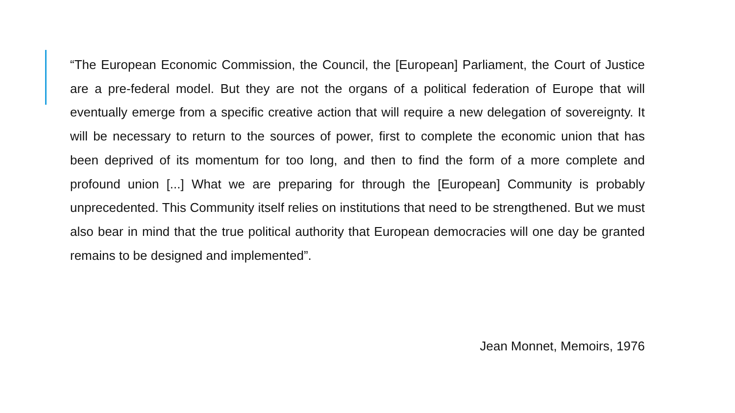“The European Economic Commission, the Council, the [European] Parliament, the Court of Justice are a pre-federal model. But they are not the organs of a political federation of Europe that will eventually emerge from a specific creative action that will require a new delegation of sovereignty. It will be necessary to return to the sources of power, first to complete the economic union that has been deprived of its momentum for too long, and then to find the form of a more complete and profound union [...] What we are preparing for through the [European] Community is probably unprecedented. This Community itself relies on institutions that need to be strengthened. But we must also bear in mind that the true political authority that European democracies will one day be granted remains to be designed and implemented”.
Jean Monnet, Memoirs, 1976